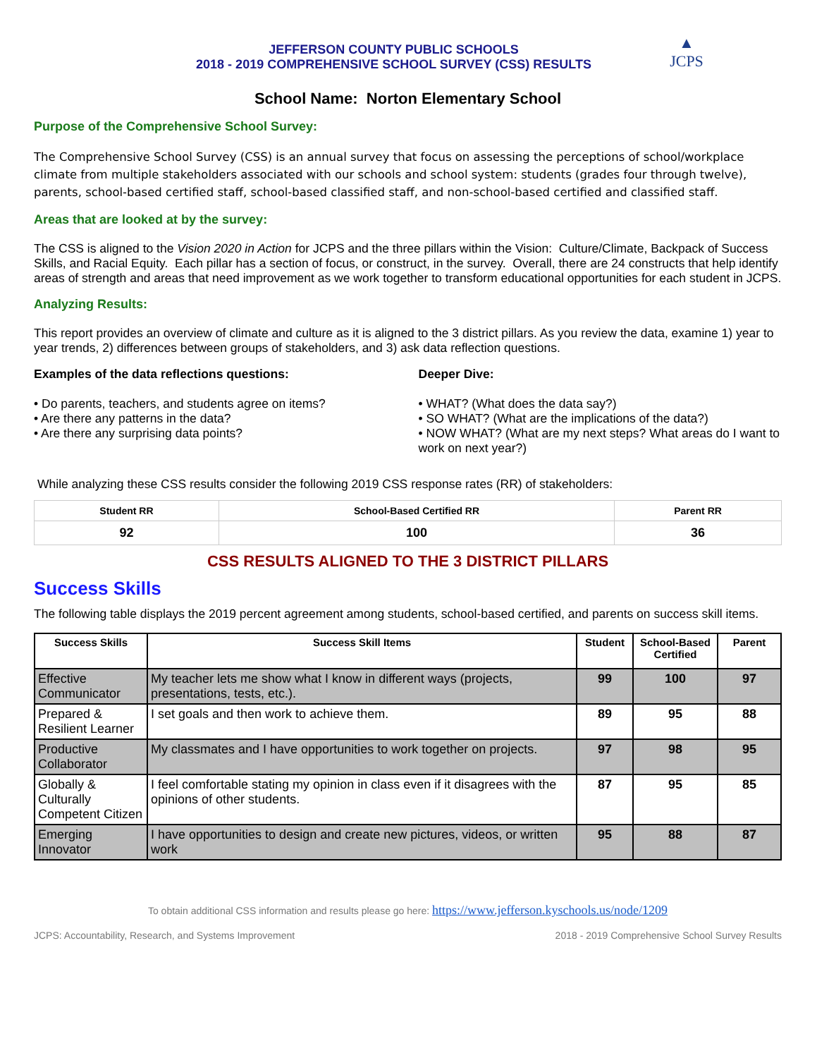▲
JCPS
JEFFERSON COUNTY PUBLIC SCHOOLS
2018 - 2019 COMPREHENSIVE SCHOOL SURVEY (CSS) RESULTS
School Name: Norton Elementary School
Purpose of the Comprehensive School Survey:
The Comprehensive School Survey (CSS) is an annual survey that focus on assessing the perceptions of school/workplace climate from multiple stakeholders associated with our schools and school system: students (grades four through twelve), parents, school-based certified staff, school-based classified staff, and non-school-based certified and classified staff.
Areas that are looked at by the survey:
The CSS is aligned to the Vision 2020 in Action for JCPS and the three pillars within the Vision: Culture/Climate, Backpack of Success Skills, and Racial Equity. Each pillar has a section of focus, or construct, in the survey. Overall, there are 24 constructs that help identify areas of strength and areas that need improvement as we work together to transform educational opportunities for each student in JCPS.
Analyzing Results:
This report provides an overview of climate and culture as it is aligned to the 3 district pillars. As you review the data, examine 1) year to year trends, 2) differences between groups of stakeholders, and 3) ask data reflection questions.
Examples of the data reflections questions:
• Do parents, teachers, and students agree on items?
• Are there any patterns in the data?
• Are there any surprising data points?
Deeper Dive:
• WHAT? (What does the data say?)
• SO WHAT? (What are the implications of the data?)
• NOW WHAT? (What are my next steps? What areas do I want to work on next year?)
While analyzing these CSS results consider the following 2019 CSS response rates (RR) of stakeholders:
| Student RR | School-Based Certified RR | Parent RR |
| --- | --- | --- |
| 92 | 100 | 36 |
CSS RESULTS ALIGNED TO THE 3 DISTRICT PILLARS
Success Skills
The following table displays the 2019 percent agreement among students, school-based certified, and parents on success skill items.
| Success Skills | Success Skill Items | Student | School-Based Certified | Parent |
| --- | --- | --- | --- | --- |
| Effective Communicator | My teacher lets me show what I know in different ways (projects, presentations, tests, etc.). | 99 | 100 | 97 |
| Prepared & Resilient Learner | I set goals and then work to achieve them. | 89 | 95 | 88 |
| Productive Collaborator | My classmates and I have opportunities to work together on projects. | 97 | 98 | 95 |
| Globally & Culturally Competent Citizen | I feel comfortable stating my opinion in class even if it disagrees with the opinions of other students. | 87 | 95 | 85 |
| Emerging Innovator | I have opportunities to design and create new pictures, videos, or written work | 95 | 88 | 87 |
To obtain additional CSS information and results please go here: https://www.jefferson.kyschools.us/node/1209
JCPS: Accountability, Research, and Systems Improvement 2018 - 2019 Comprehensive School Survey Results